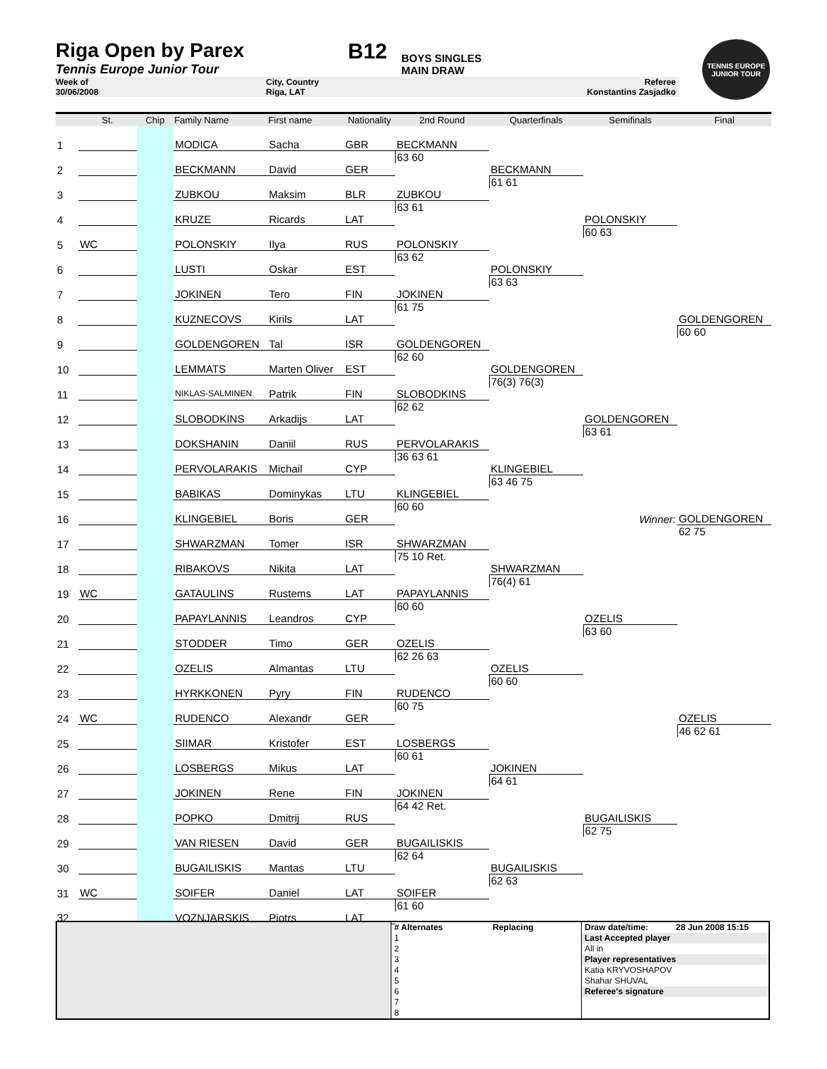Riga Open by Parex
Tennis Europe Junior Tour
B12
BOYS SINGLES
MAIN DRAW
TENNIS EUROPE JUNIOR TOUR
Week of
30/06/2008
City, Country
Riga, LAT
Referee
Konstantins Zasjadko
| | St. | Chip | Family Name | First name | Nationality | 2nd Round | Quarterfinals | Semifinals | Final |
| --- | --- | --- | --- | --- | --- | --- | --- | --- | --- |
| 1 | | | MODICA | Sacha | GBR | | | | |
| | | | | | | BECKMANN | | | |
| 2 | | | BECKMANN | David | GER | 63 60 | | | |
| | | | | | | | BECKMANN | | |
| 3 | | | ZUBKOU | Maksim | BLR | | 61 61 | | |
| | | | | | | ZUBKOU | | | |
| 4 | | | KRUZE | Ricards | LAT | 63 61 | | | |
| | | | | | | | | POLONSKIY | |
| 5 | WC | | POLONSKIY | Ilya | RUS | | | 60 63 | |
| | | | | | | POLONSKIY | | | |
| 6 | | | LUSTI | Oskar | EST | 63 62 | | | |
| | | | | | | | POLONSKIY | | |
| 7 | | | JOKINEN | Tero | FIN | | 63 63 | | |
| | | | | | | JOKINEN | | | |
| 8 | | | KUZNECOVS | Kirils | LAT | 61 75 | | | |
| | | | | | | | | | GOLDENGOREN |
| 9 | | | GOLDENGOREN | Tal | ISR | | | | 60 60 |
| | | | | | | GOLDENGOREN | | | |
| 10 | | | LEMMATS | Marten Oliver | EST | 62 60 | | | |
| | | | | | | | GOLDENGOREN | | |
| 11 | | | NIKLAS-SALMINEN | Patrik | FIN | | 76(3) 76(3) | | |
| | | | | | | SLOBODKINS | | | |
| 12 | | | SLOBODKINS | Arkadijs | LAT | 62 62 | | | |
| | | | | | | | | GOLDENGOREN | |
| 13 | | | DOKSHANIN | Daniil | RUS | | | 63 61 | |
| | | | | | | PERVOLARAKIS | | | |
| 14 | | | PERVOLARAKIS | Michail | CYP | 36 63 61 | | | |
| | | | | | | | KLINGEBIEL | | |
| 15 | | | BABIKAS | Dominykas | LTU | | 63 46 75 | | |
| | | | | | | KLINGEBIEL | | | |
| 16 | | | KLINGEBIEL | Boris | GER | 60 60 | | | |
| | | | | | | | | Winner: | GOLDENGOREN |
| 17 | | | SHWARZMAN | Tomer | ISR | | | | 62 75 |
| | | | | | | SHWARZMAN | | | |
| 18 | | | RIBAKOVS | Nikita | LAT | 75 10 Ret. | | | |
| | | | | | | | SHWARZMAN | | |
| 19 | WC | | GATAULINS | Rustems | LAT | | 76(4) 61 | | |
| | | | | | | PAPAYLANNIS | | | |
| 20 | | | PAPAYLANNIS | Leandros | CYP | 60 60 | | | |
| | | | | | | | | OZELIS | |
| 21 | | | STODDER | Timo | GER | | | 63 60 | |
| | | | | | | OZELIS | | | |
| 22 | | | OZELIS | Almantas | LTU | 62 26 63 | | | |
| | | | | | | | OZELIS | | |
| 23 | | | HYRKKONEN | Pyry | FIN | | 60 60 | | |
| | | | | | | RUDENCO | | | |
| 24 | WC | | RUDENCO | Alexandr | GER | 60 75 | | | |
| | | | | | | | | | OZELIS |
| 25 | | | SIIMAR | Kristofer | EST | | | | 46 62 61 |
| | | | | | | LOSBERGS | | | |
| 26 | | | LOSBERGS | Mikus | LAT | 60 61 | | | |
| | | | | | | | JOKINEN | | |
| 27 | | | JOKINEN | Rene | FIN | | 64 61 | | |
| | | | | | | JOKINEN | | | |
| 28 | | | POPKO | Dmitrij | RUS | 64 42 Ret. | | | |
| | | | | | | | | BUGAILISKIS | |
| 29 | | | VAN RIESEN | David | GER | | | 62 75 | |
| | | | | | | BUGAILISKIS | | | |
| 30 | | | BUGAILISKIS | Mantas | LTU | 62 64 | | | |
| | | | | | | | BUGAILISKIS | | |
| 31 | WC | | SOIFER | Daniel | LAT | | 62 63 | | |
| | | | | | | SOIFER | | | |
| 32 | | | VOZNJARSKIS | Pjotrs | LAT | 61 60 | | | |
| | # Alternates | Replacing | Draw date/time: | 28 Jun 2008 15:15 |
| | 1 | | Last Accepted player | |
| | 2 | | All in | |
| | 3 | | Player representatives | |
| | 4 | | Katia KRYVOSHAPOV | |
| | 5 | | Shahar SHUVAL | |
| | 6 | | Referee's signature | |
| | 7 | | | |
| | 8 | | | |